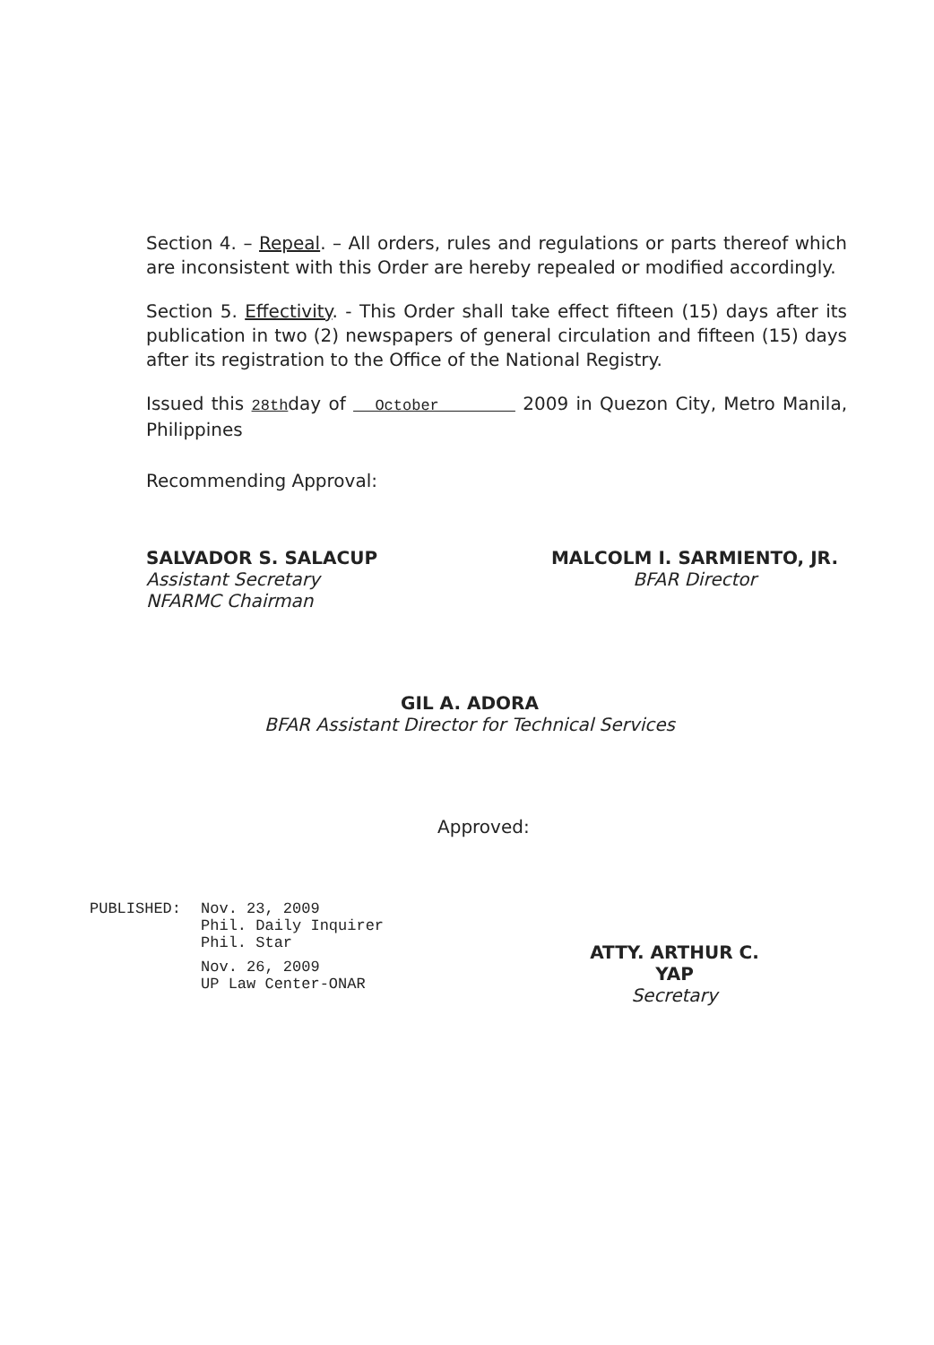Section 4. – Repeal. – All orders, rules and regulations or parts thereof which are inconsistent with this Order are hereby repealed or modified accordingly.
Section 5. Effectivity. - This Order shall take effect fifteen (15) days after its publication in two (2) newspapers of general circulation and fifteen (15) days after its registration to the Office of the National Registry.
Issued this 28thday of October 2009 in Quezon City, Metro Manila, Philippines
Recommending Approval:
SALVADOR S. SALACUP
Assistant Secretary
NFARMC Chairman
MALCOLM I. SARMIENTO, JR.
BFAR Director
GIL A. ADORA
BFAR Assistant Director for Technical Services
Approved:
PUBLISHED: Nov. 23, 2009
Phil. Daily Inquirer
Phil. Star
Nov. 26, 2009
UP Law Center-ONAR
ATTY. ARTHUR C. YAP
Secretary